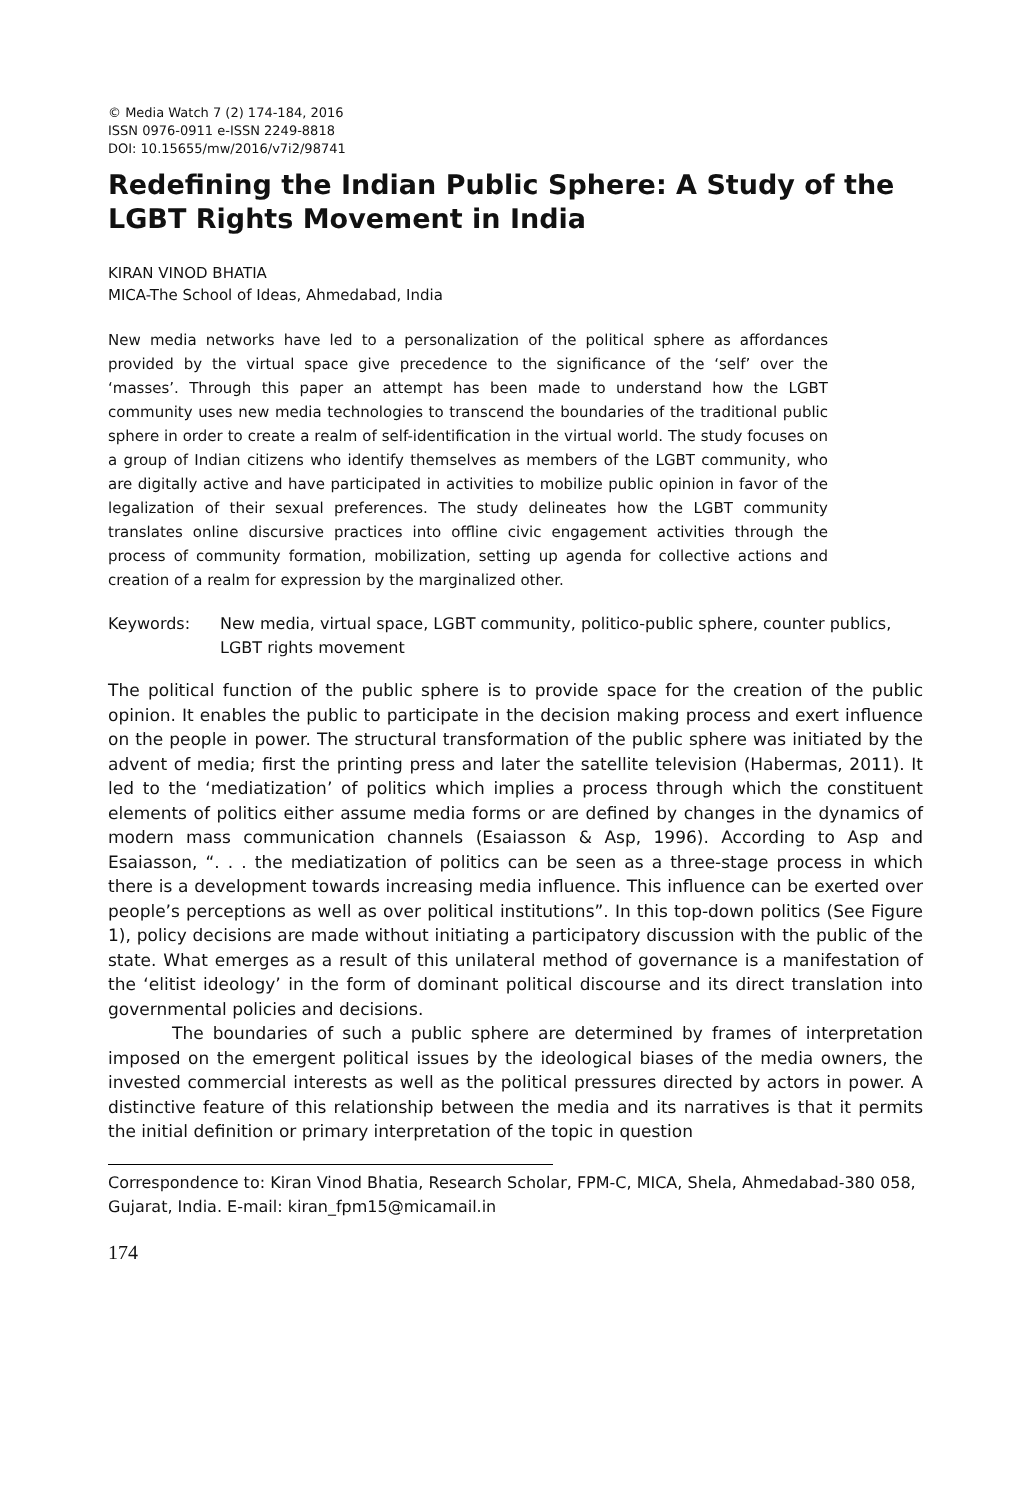© Media Watch 7 (2) 174-184, 2016
ISSN 0976-0911 e-ISSN 2249-8818
DOI: 10.15655/mw/2016/v7i2/98741
Redefining the Indian Public Sphere: A Study of the LGBT Rights Movement in India
KIRAN VINOD BHATIA
MICA-The School of Ideas, Ahmedabad, India
New media networks have led to a personalization of the political sphere as affordances provided by the virtual space give precedence to the significance of the ‘self’ over the ‘masses’. Through this paper an attempt has been made to understand how the LGBT community uses new media technologies to transcend the boundaries of the traditional public sphere in order to create a realm of self-identification in the virtual world. The study focuses on a group of Indian citizens who identify themselves as members of the LGBT community, who are digitally active and have participated in activities to mobilize public opinion in favor of the legalization of their sexual preferences. The study delineates how the LGBT community translates online discursive practices into offline civic engagement activities through the process of community formation, mobilization, setting up agenda for collective actions and creation of a realm for expression by the marginalized other.
Keywords: New media, virtual space, LGBT community, politico-public sphere, counter publics, LGBT rights movement
The political function of the public sphere is to provide space for the creation of the public opinion. It enables the public to participate in the decision making process and exert influence on the people in power. The structural transformation of the public sphere was initiated by the advent of media; first the printing press and later the satellite television (Habermas, 2011). It led to the ‘mediatization’ of politics which implies a process through which the constituent elements of politics either assume media forms or are defined by changes in the dynamics of modern mass communication channels (Esaiasson & Asp, 1996). According to Asp and Esaiasson, “. . . the mediatization of politics can be seen as a three-stage process in which there is a development towards increasing media influence. This influence can be exerted over people’s perceptions as well as over political institutions”. In this top-down politics (See Figure 1), policy decisions are made without initiating a participatory discussion with the public of the state. What emerges as a result of this unilateral method of governance is a manifestation of the ‘elitist ideology’ in the form of dominant political discourse and its direct translation into governmental policies and decisions.
The boundaries of such a public sphere are determined by frames of interpretation imposed on the emergent political issues by the ideological biases of the media owners, the invested commercial interests as well as the political pressures directed by actors in power. A distinctive feature of this relationship between the media and its narratives is that it permits the initial definition or primary interpretation of the topic in question
Correspondence to: Kiran Vinod Bhatia, Research Scholar, FPM-C, MICA, Shela, Ahmedabad-380 058, Gujarat, India. E-mail: kiran_fpm15@micamail.in
174